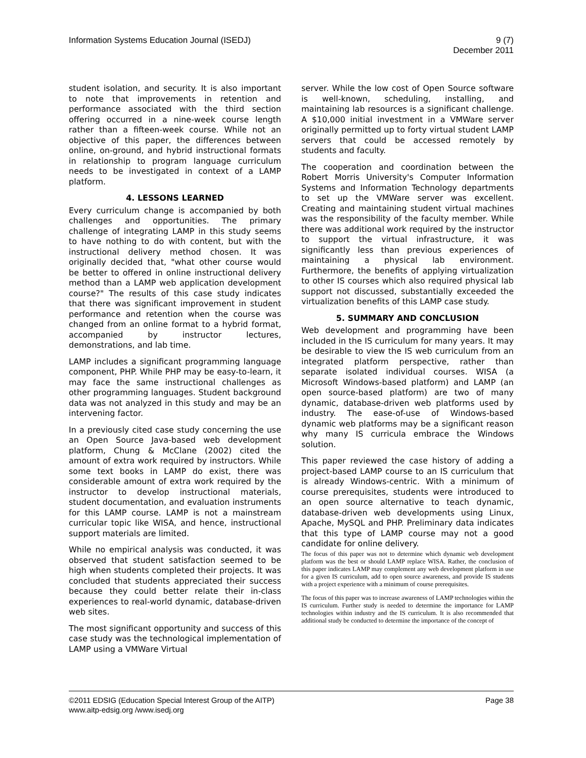Information Systems Education Journal (ISEDJ)
9 (7)
December 2011
student isolation, and security. It is also important to note that improvements in retention and performance associated with the third section offering occurred in a nine-week course length rather than a fifteen-week course. While not an objective of this paper, the differences between online, on-ground, and hybrid instructional formats in relationship to program language curriculum needs to be investigated in context of a LAMP platform.
4. LESSONS LEARNED
Every curriculum change is accompanied by both challenges and opportunities. The primary challenge of integrating LAMP in this study seems to have nothing to do with content, but with the instructional delivery method chosen. It was originally decided that, "what other course would be better to offered in online instructional delivery method than a LAMP web application development course?" The results of this case study indicates that there was significant improvement in student performance and retention when the course was changed from an online format to a hybrid format, accompanied by instructor lectures, demonstrations, and lab time.
LAMP includes a significant programming language component, PHP. While PHP may be easy-to-learn, it may face the same instructional challenges as other programming languages. Student background data was not analyzed in this study and may be an intervening factor.
In a previously cited case study concerning the use an Open Source Java-based web development platform, Chung & McClane (2002) cited the amount of extra work required by instructors. While some text books in LAMP do exist, there was considerable amount of extra work required by the instructor to develop instructional materials, student documentation, and evaluation instruments for this LAMP course. LAMP is not a mainstream curricular topic like WISA, and hence, instructional support materials are limited.
While no empirical analysis was conducted, it was observed that student satisfaction seemed to be high when students completed their projects. It was concluded that students appreciated their success because they could better relate their in-class experiences to real-world dynamic, database-driven web sites.
The most significant opportunity and success of this case study was the technological implementation of LAMP using a VMWare Virtual
server. While the low cost of Open Source software is well-known, scheduling, installing, and maintaining lab resources is a significant challenge. A $10,000 initial investment in a VMWare server originally permitted up to forty virtual student LAMP servers that could be accessed remotely by students and faculty.
The cooperation and coordination between the Robert Morris University's Computer Information Systems and Information Technology departments to set up the VMWare server was excellent. Creating and maintaining student virtual machines was the responsibility of the faculty member. While there was additional work required by the instructor to support the virtual infrastructure, it was significantly less than previous experiences of maintaining a physical lab environment. Furthermore, the benefits of applying virtualization to other IS courses which also required physical lab support not discussed, substantially exceeded the virtualization benefits of this LAMP case study.
5. SUMMARY AND CONCLUSION
Web development and programming have been included in the IS curriculum for many years. It may be desirable to view the IS web curriculum from an integrated platform perspective, rather than separate isolated individual courses. WISA (a Microsoft Windows-based platform) and LAMP (an open source-based platform) are two of many dynamic, database-driven web platforms used by industry. The ease-of-use of Windows-based dynamic web platforms may be a significant reason why many IS curricula embrace the Windows solution.
This paper reviewed the case history of adding a project-based LAMP course to an IS curriculum that is already Windows-centric. With a minimum of course prerequisites, students were introduced to an open source alternative to teach dynamic, database-driven web developments using Linux, Apache, MySQL and PHP. Preliminary data indicates that this type of LAMP course may not a good candidate for online delivery.
The focus of this paper was not to determine which dynamic web development platform was the best or should LAMP replace WISA. Rather, the conclusion of this paper indicates LAMP may complement any web development platform in use for a given IS curriculum, add to open source awareness, and provide IS students with a project experience with a minimum of course prerequisites.
The focus of this paper was to increase awareness of LAMP technologies within the IS curriculum. Further study is needed to determine the importance for LAMP technologies within industry and the IS curriculum. It is also recommended that additional study be conducted to determine the importance of the concept of
©2011 EDSIG (Education Special Interest Group of the AITP) Page 38
www.aitp-edsig.org /www.isedj.org